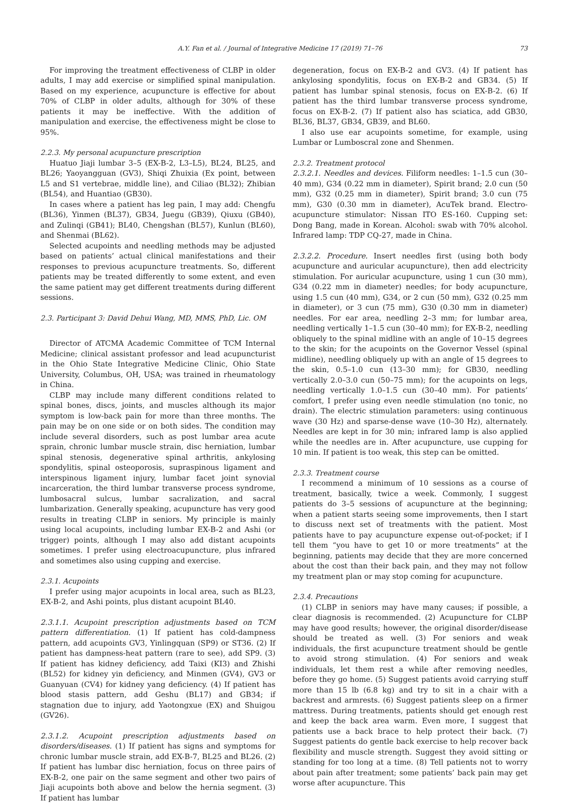A.Y. Fan et al. / Journal of Integrative Medicine 17 (2019) 71–76 73
For improving the treatment effectiveness of CLBP in older adults, I may add exercise or simplified spinal manipulation. Based on my experience, acupuncture is effective for about 70% of CLBP in older adults, although for 30% of these patients it may be ineffective. With the addition of manipulation and exercise, the effectiveness might be close to 95%.
2.2.3. My personal acupuncture prescription
Huatuo Jiaji lumbar 3–5 (EX-B-2, L3–L5), BL24, BL25, and BL26; Yaoyangguan (GV3), Shiqi Zhuixia (Ex point, between L5 and S1 vertebrae, middle line), and Ciliao (BL32); Zhibian (BL54), and Huantiao (GB30).
In cases where a patient has leg pain, I may add: Chengfu (BL36), Yinmen (BL37), GB34, Juegu (GB39), Qiuxu (GB40), and Zulinqi (GB41); BL40, Chengshan (BL57), Kunlun (BL60), and Shenmai (BL62).
Selected acupoints and needling methods may be adjusted based on patients’ actual clinical manifestations and their responses to previous acupuncture treatments. So, different patients may be treated differently to some extent, and even the same patient may get different treatments during different sessions.
2.3. Participant 3: David Dehui Wang, MD, MMS, PhD, Lic. OM
Director of ATCMA Academic Committee of TCM Internal Medicine; clinical assistant professor and lead acupuncturist in the Ohio State Integrative Medicine Clinic, Ohio State University, Columbus, OH, USA; was trained in rheumatology in China.
CLBP may include many different conditions related to spinal bones, discs, joints, and muscles although its major symptom is low-back pain for more than three months. The pain may be on one side or on both sides. The condition may include several disorders, such as post lumbar area acute sprain, chronic lumbar muscle strain, disc herniation, lumbar spinal stenosis, degenerative spinal arthritis, ankylosing spondylitis, spinal osteoporosis, supraspinous ligament and interspinous ligament injury, lumbar facet joint synovial incarceration, the third lumbar transverse process syndrome, lumbosacral sulcus, lumbar sacralization, and sacral lumbarization. Generally speaking, acupuncture has very good results in treating CLBP in seniors. My principle is mainly using local acupoints, including lumbar EX-B-2 and Ashi (or trigger) points, although I may also add distant acupoints sometimes. I prefer using electroacupuncture, plus infrared and sometimes also using cupping and exercise.
2.3.1. Acupoints
I prefer using major acupoints in local area, such as BL23, EX-B-2, and Ashi points, plus distant acupoint BL40.
2.3.1.1. Acupoint prescription adjustments based on TCM pattern differentiation. (1) If patient has cold-dampness pattern, add acupoints GV3, Yinlingquan (SP9) or ST36. (2) If patient has dampness-heat pattern (rare to see), add SP9. (3) If patient has kidney deficiency, add Taixi (KI3) and Zhishi (BL52) for kidney yin deficiency, and Minmen (GV4), GV3 or Guanyuan (CV4) for kidney yang deficiency. (4) If patient has blood stasis pattern, add Geshu (BL17) and GB34; if stagnation due to injury, add Yaotongxue (EX) and Shuigou (GV26).
2.3.1.2. Acupoint prescription adjustments based on disorders/diseases. (1) If patient has signs and symptoms for chronic lumbar muscle strain, add EX-B-7, BL25 and BL26. (2) If patient has lumbar disc herniation, focus on three pairs of EX-B-2, one pair on the same segment and other two pairs of Jiaji acupoints both above and below the hernia segment. (3) If patient has lumbar
degeneration, focus on EX-B-2 and GV3. (4) If patient has ankylosing spondylitis, focus on EX-B-2 and GB34. (5) If patient has lumbar spinal stenosis, focus on EX-B-2. (6) If patient has the third lumbar transverse process syndrome, focus on EX-B-2. (7) If patient also has sciatica, add GB30, BL36, BL37, GB34, GB39, and BL60.
I also use ear acupoints sometime, for example, using Lumbar or Lumboscral zone and Shenmen.
2.3.2. Treatment protocol
2.3.2.1. Needles and devices. Filiform needles: 1–1.5 cun (30–40 mm), G34 (0.22 mm in diameter), Spirit brand; 2.0 cun (50 mm), G32 (0.25 mm in diameter), Spirit brand; 3.0 cun (75 mm), G30 (0.30 mm in diameter), AcuTek brand. Electro-acupuncture stimulator: Nissan ITO ES-160. Cupping set: Dong Bang, made in Korean. Alcohol: swab with 70% alcohol. Infrared lamp: TDP CQ-27, made in China.
2.3.2.2. Procedure. Insert needles first (using both body acupuncture and auricular acupuncture), then add electricity stimulation. For auricular acupuncture, using 1 cun (30 mm), G34 (0.22 mm in diameter) needles; for body acupuncture, using 1.5 cun (40 mm), G34, or 2 cun (50 mm), G32 (0.25 mm in diameter), or 3 cun (75 mm), G30 (0.30 mm in diameter) needles. For ear area, needling 2–3 mm; for lumbar area, needling vertically 1–1.5 cun (30–40 mm); for EX-B-2, needling obliquely to the spinal midline with an angle of 10–15 degrees to the skin; for the acupoints on the Governor Vessel (spinal midline), needling obliquely up with an angle of 15 degrees to the skin, 0.5–1.0 cun (13–30 mm); for GB30, needling vertically 2.0–3.0 cun (50–75 mm); for the acupoints on legs, needling vertically 1.0–1.5 cun (30–40 mm). For patients’ comfort, I prefer using even needle stimulation (no tonic, no drain). The electric stimulation parameters: using continuous wave (30 Hz) and sparse-dense wave (10–30 Hz), alternately. Needles are kept in for 30 min; infrared lamp is also applied while the needles are in. After acupuncture, use cupping for 10 min. If patient is too weak, this step can be omitted.
2.3.3. Treatment course
I recommend a minimum of 10 sessions as a course of treatment, basically, twice a week. Commonly, I suggest patients do 3–5 sessions of acupuncture at the beginning; when a patient starts seeing some improvements, then I start to discuss next set of treatments with the patient. Most patients have to pay acupuncture expense out-of-pocket; if I tell them “you have to get 10 or more treatments” at the beginning, patients may decide that they are more concerned about the cost than their back pain, and they may not follow my treatment plan or may stop coming for acupuncture.
2.3.4. Precautions
(1) CLBP in seniors may have many causes; if possible, a clear diagnosis is recommended. (2) Acupuncture for CLBP may have good results; however, the original disorder/disease should be treated as well. (3) For seniors and weak individuals, the first acupuncture treatment should be gentle to avoid strong stimulation. (4) For seniors and weak individuals, let them rest a while after removing needles, before they go home. (5) Suggest patients avoid carrying stuff more than 15 lb (6.8 kg) and try to sit in a chair with a backrest and armrests. (6) Suggest patients sleep on a firmer mattress. During treatments, patients should get enough rest and keep the back area warm. Even more, I suggest that patients use a back brace to help protect their back. (7) Suggest patients do gentle back exercise to help recover back flexibility and muscle strength. Suggest they avoid sitting or standing for too long at a time. (8) Tell patients not to worry about pain after treatment; some patients’ back pain may get worse after acupuncture. This